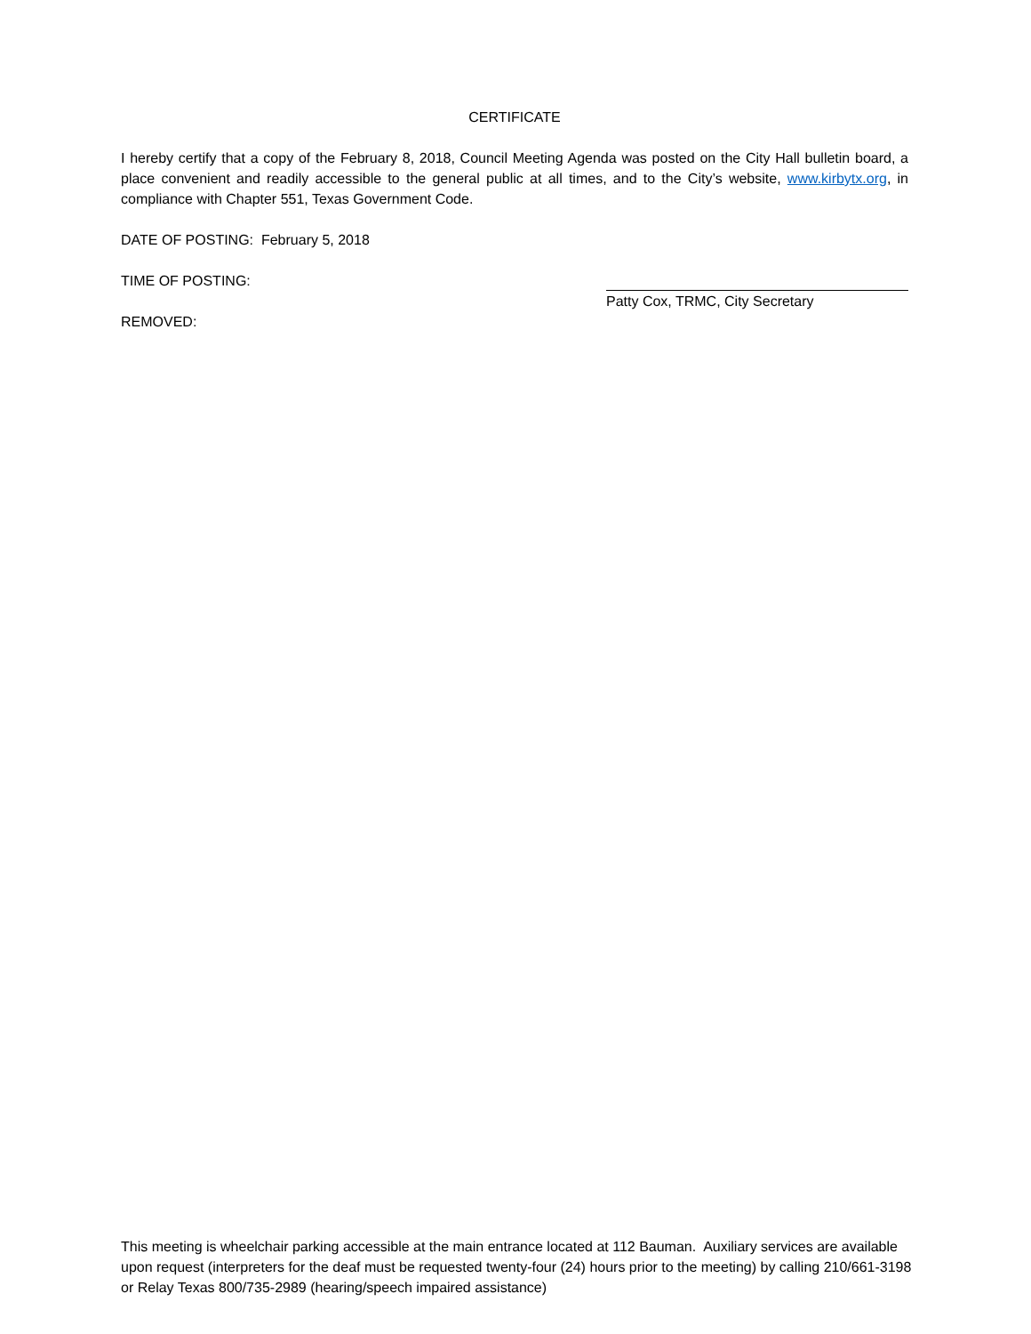CERTIFICATE
I hereby certify that a copy of the February 8, 2018, Council Meeting Agenda was posted on the City Hall bulletin board, a place convenient and readily accessible to the general public at all times, and to the City’s website, www.kirbytx.org, in compliance with Chapter 551, Texas Government Code.
DATE OF POSTING: February 5, 2018
TIME OF POSTING:
REMOVED:
Patty Cox, TRMC, City Secretary
This meeting is wheelchair parking accessible at the main entrance located at 112 Bauman. Auxiliary services are available upon request (interpreters for the deaf must be requested twenty-four (24) hours prior to the meeting) by calling 210/661-3198 or Relay Texas 800/735-2989 (hearing/speech impaired assistance)